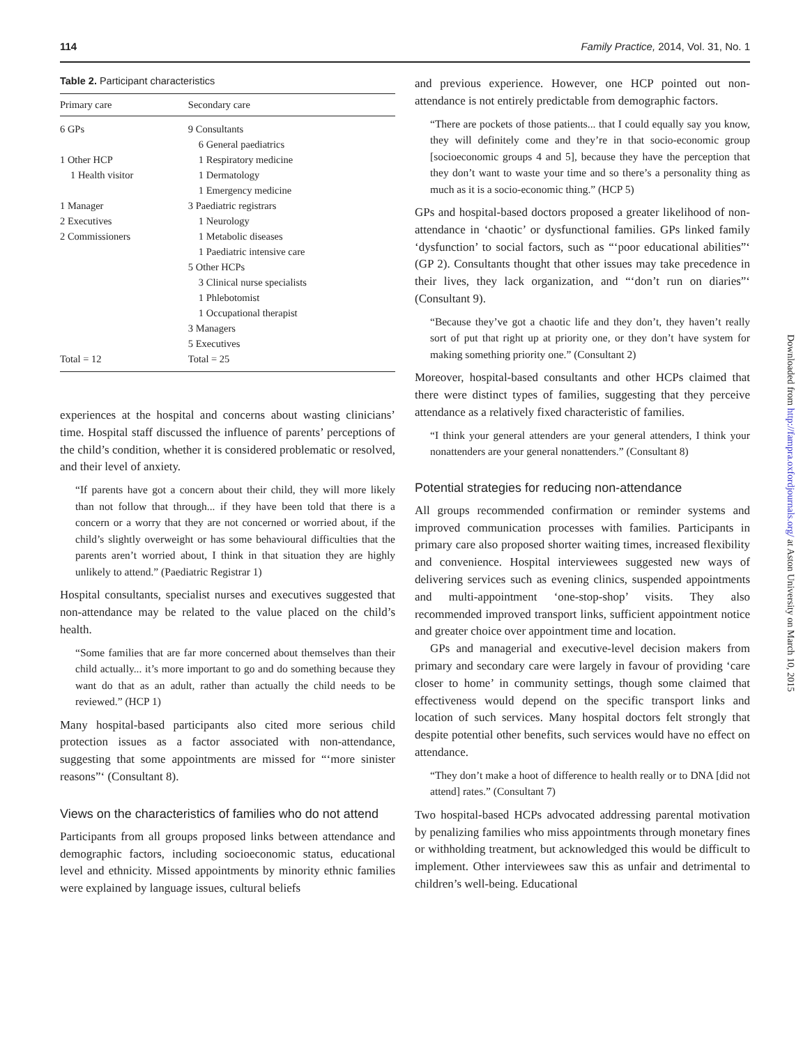114 Family Practice, 2014, Vol. 31, No. 1
Table 2. Participant characteristics
| Primary care | Secondary care |
| --- | --- |
| 6 GPs | 9 Consultants |
| | 6 General paediatrics |
| 1 Other HCP | 1 Respiratory medicine |
| 1 Health visitor | 1 Dermatology |
| | 1 Emergency medicine |
| 1 Manager | 3 Paediatric registrars |
| 2 Executives | 1 Neurology |
| 2 Commissioners | 1 Metabolic diseases |
| | 1 Paediatric intensive care |
| | 5 Other HCPs |
| | 3 Clinical nurse specialists |
| | 1 Phlebotomist |
| | 1 Occupational therapist |
| | 3 Managers |
| | 5 Executives |
| Total = 12 | Total = 25 |
experiences at the hospital and concerns about wasting clinicians’ time. Hospital staff discussed the influence of parents’ perceptions of the child’s condition, whether it is considered problematic or resolved, and their level of anxiety.
“If parents have got a concern about their child, they will more likely than not follow that through... if they have been told that there is a concern or a worry that they are not concerned or worried about, if the child’s slightly overweight or has some behavioural difficulties that the parents aren’t worried about, I think in that situation they are highly unlikely to attend.” (Paediatric Registrar 1)
Hospital consultants, specialist nurses and executives suggested that non-attendance may be related to the value placed on the child’s health.
“Some families that are far more concerned about themselves than their child actually... it’s more important to go and do something because they want do that as an adult, rather than actually the child needs to be reviewed.” (HCP 1)
Many hospital-based participants also cited more serious child protection issues as a factor associated with non-attendance, suggesting that some appointments are missed for “‘more sinister reasons”‘ (Consultant 8).
Views on the characteristics of families who do not attend
Participants from all groups proposed links between attendance and demographic factors, including socioeconomic status, educational level and ethnicity. Missed appointments by minority ethnic families were explained by language issues, cultural beliefs
and previous experience. However, one HCP pointed out non-attendance is not entirely predictable from demographic factors.
“There are pockets of those patients... that I could equally say you know, they will definitely come and they’re in that socio-economic group [socioeconomic groups 4 and 5], because they have the perception that they don’t want to waste your time and so there’s a personality thing as much as it is a socio-economic thing.” (HCP 5)
GPs and hospital-based doctors proposed a greater likelihood of non-attendance in ‘chaotic’ or dysfunctional families. GPs linked family ‘dysfunction’ to social factors, such as “‘poor educational abilities”‘ (GP 2). Consultants thought that other issues may take precedence in their lives, they lack organization, and “‘don’t run on diaries”‘ (Consultant 9).
“Because they’ve got a chaotic life and they don’t, they haven’t really sort of put that right up at priority one, or they don’t have system for making something priority one.” (Consultant 2)
Moreover, hospital-based consultants and other HCPs claimed that there were distinct types of families, suggesting that they perceive attendance as a relatively fixed characteristic of families.
“I think your general attenders are your general attenders, I think your nonattenders are your general nonattenders.” (Consultant 8)
Potential strategies for reducing non-attendance
All groups recommended confirmation or reminder systems and improved communication processes with families. Participants in primary care also proposed shorter waiting times, increased flexibility and convenience. Hospital interviewees suggested new ways of delivering services such as evening clinics, suspended appointments and multi-appointment ‘one-stop-shop’ visits. They also recommended improved transport links, sufficient appointment notice and greater choice over appointment time and location.
GPs and managerial and executive-level decision makers from primary and secondary care were largely in favour of providing ‘care closer to home’ in community settings, though some claimed that effectiveness would depend on the specific transport links and location of such services. Many hospital doctors felt strongly that despite potential other benefits, such services would have no effect on attendance.
“They don’t make a hoot of difference to health really or to DNA [did not attend] rates.” (Consultant 7)
Two hospital-based HCPs advocated addressing parental motivation by penalizing families who miss appointments through monetary fines or withholding treatment, but acknowledged this would be difficult to implement. Other interviewees saw this as unfair and detrimental to children’s well-being. Educational
Downloaded from http://fampra.oxfordjournals.org/ at Aston University on March 10, 2015